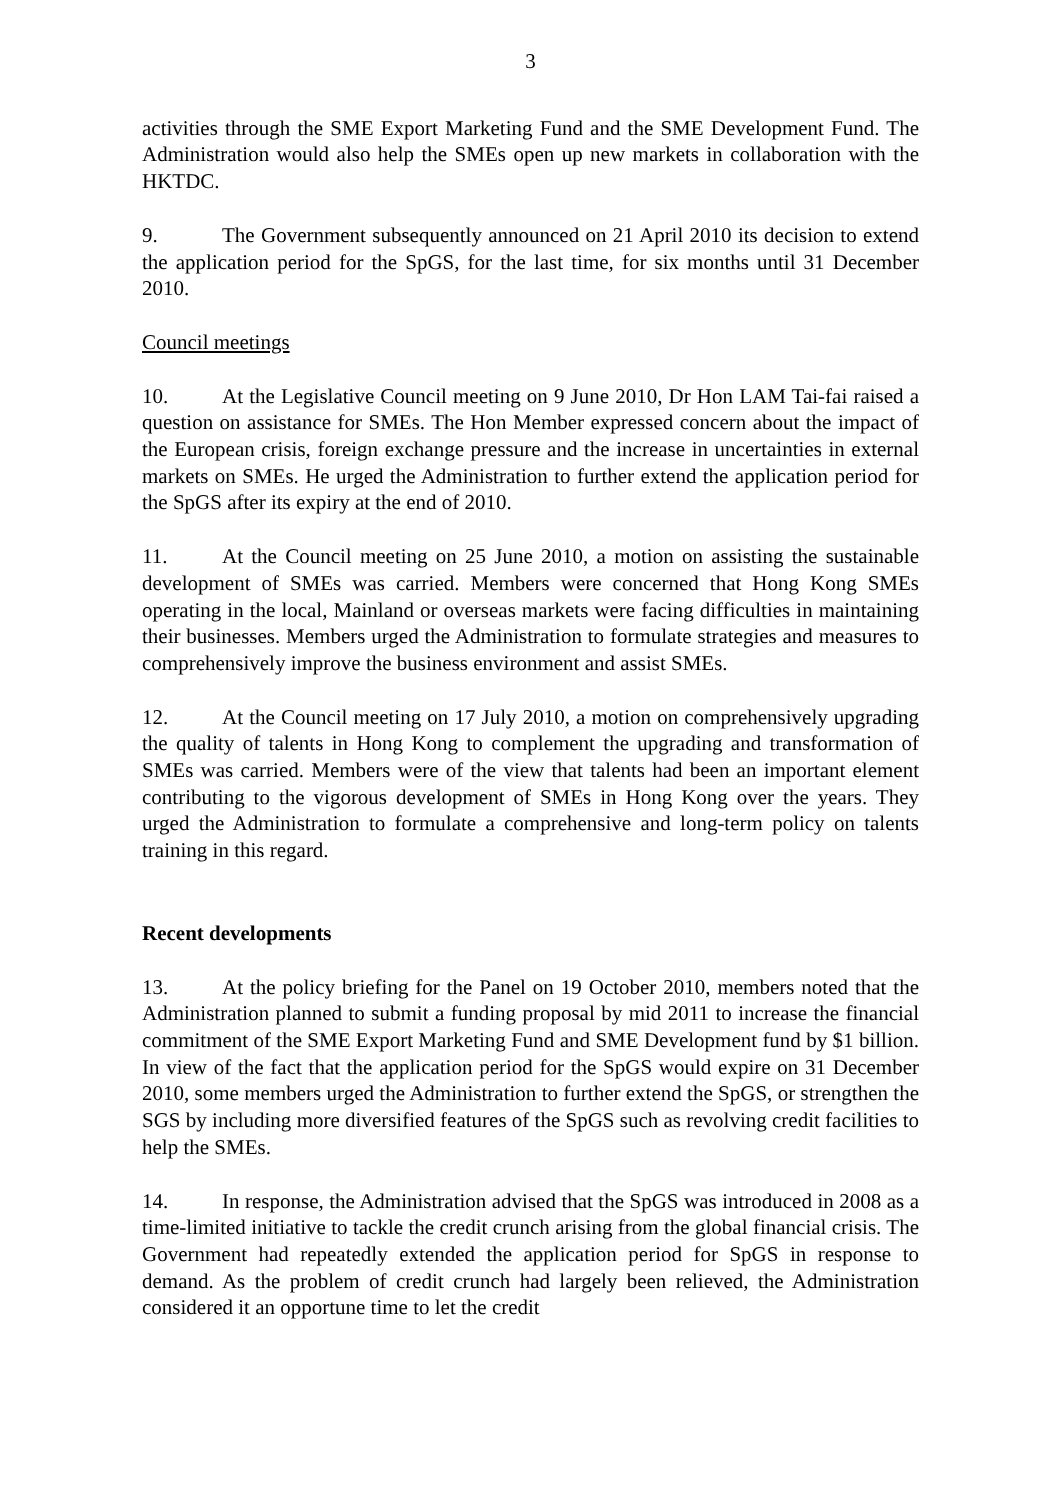3
activities through the SME Export Marketing Fund and the SME Development Fund. The Administration would also help the SMEs open up new markets in collaboration with the HKTDC.
9. The Government subsequently announced on 21 April 2010 its decision to extend the application period for the SpGS, for the last time, for six months until 31 December 2010.
Council meetings
10. At the Legislative Council meeting on 9 June 2010, Dr Hon LAM Tai-fai raised a question on assistance for SMEs. The Hon Member expressed concern about the impact of the European crisis, foreign exchange pressure and the increase in uncertainties in external markets on SMEs. He urged the Administration to further extend the application period for the SpGS after its expiry at the end of 2010.
11. At the Council meeting on 25 June 2010, a motion on assisting the sustainable development of SMEs was carried. Members were concerned that Hong Kong SMEs operating in the local, Mainland or overseas markets were facing difficulties in maintaining their businesses. Members urged the Administration to formulate strategies and measures to comprehensively improve the business environment and assist SMEs.
12. At the Council meeting on 17 July 2010, a motion on comprehensively upgrading the quality of talents in Hong Kong to complement the upgrading and transformation of SMEs was carried. Members were of the view that talents had been an important element contributing to the vigorous development of SMEs in Hong Kong over the years. They urged the Administration to formulate a comprehensive and long-term policy on talents training in this regard.
Recent developments
13. At the policy briefing for the Panel on 19 October 2010, members noted that the Administration planned to submit a funding proposal by mid 2011 to increase the financial commitment of the SME Export Marketing Fund and SME Development fund by $1 billion. In view of the fact that the application period for the SpGS would expire on 31 December 2010, some members urged the Administration to further extend the SpGS, or strengthen the SGS by including more diversified features of the SpGS such as revolving credit facilities to help the SMEs.
14. In response, the Administration advised that the SpGS was introduced in 2008 as a time-limited initiative to tackle the credit crunch arising from the global financial crisis. The Government had repeatedly extended the application period for SpGS in response to demand. As the problem of credit crunch had largely been relieved, the Administration considered it an opportune time to let the credit